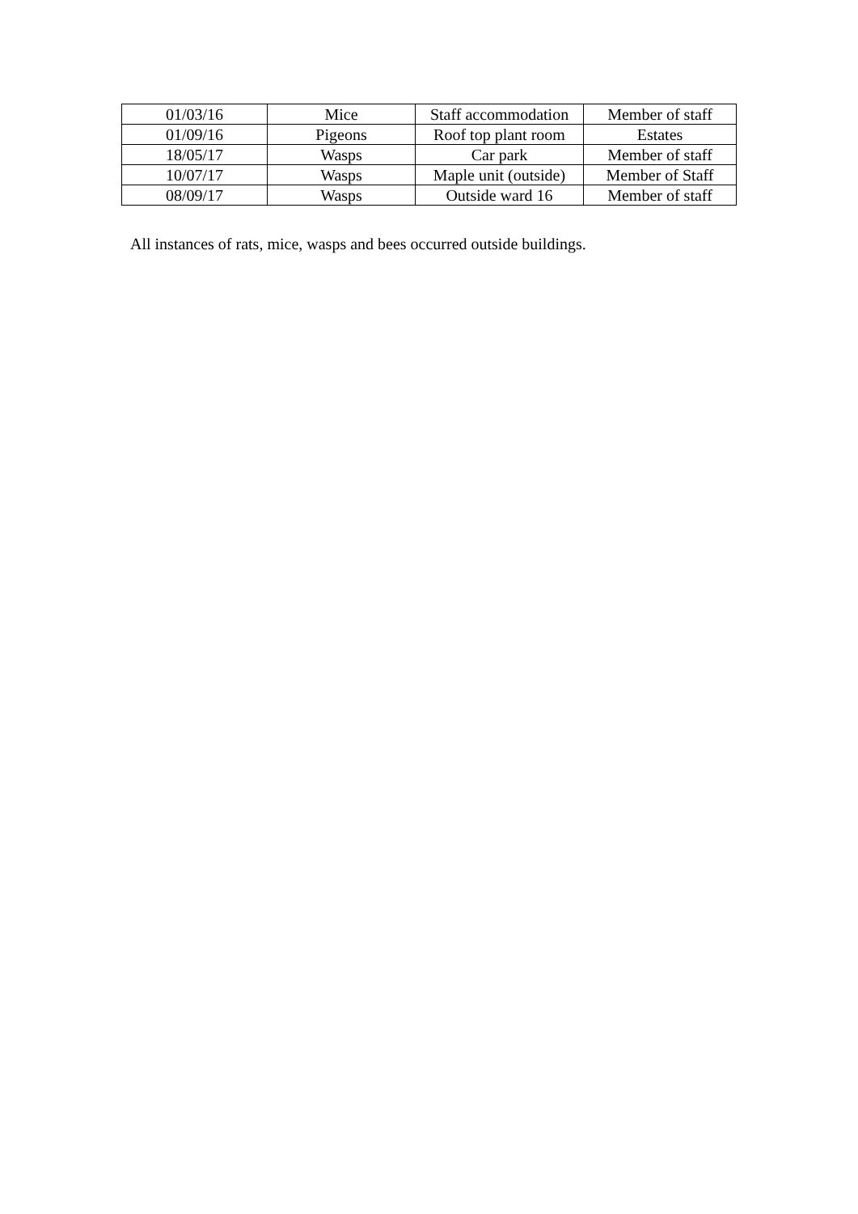| 01/03/16 | Mice | Staff accommodation | Member of staff |
| 01/09/16 | Pigeons | Roof top plant room | Estates |
| 18/05/17 | Wasps | Car park | Member of staff |
| 10/07/17 | Wasps | Maple unit (outside) | Member of Staff |
| 08/09/17 | Wasps | Outside ward 16 | Member of staff |
All instances of rats, mice, wasps and bees occurred outside buildings.